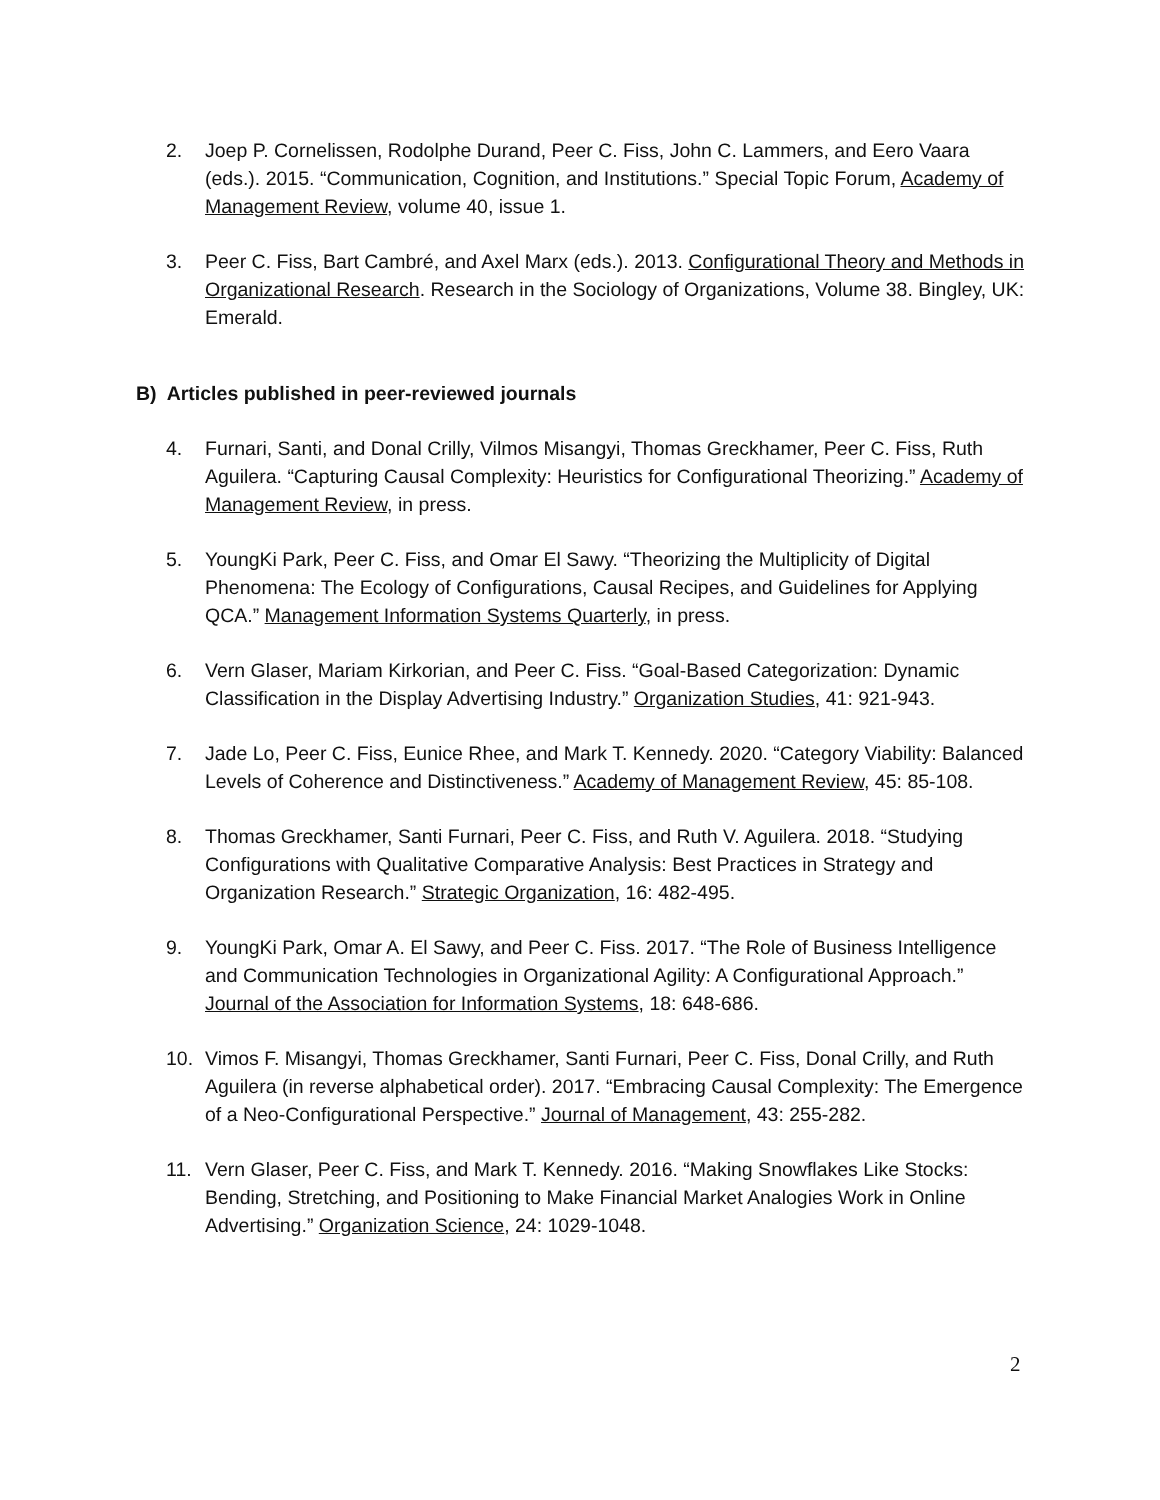2. Joep P. Cornelissen, Rodolphe Durand, Peer C. Fiss, John C. Lammers, and Eero Vaara (eds.). 2015. “Communication, Cognition, and Institutions.” Special Topic Forum, Academy of Management Review, volume 40, issue 1.
3. Peer C. Fiss, Bart Cambré, and Axel Marx (eds.). 2013. Configurational Theory and Methods in Organizational Research. Research in the Sociology of Organizations, Volume 38. Bingley, UK: Emerald.
B) Articles published in peer-reviewed journals
4. Furnari, Santi, and Donal Crilly, Vilmos Misangyi, Thomas Greckhamer, Peer C. Fiss, Ruth Aguilera. “Capturing Causal Complexity: Heuristics for Configurational Theorizing.” Academy of Management Review, in press.
5. YoungKi Park, Peer C. Fiss, and Omar El Sawy. “Theorizing the Multiplicity of Digital Phenomena: The Ecology of Configurations, Causal Recipes, and Guidelines for Applying QCA.” Management Information Systems Quarterly, in press.
6. Vern Glaser, Mariam Kirkorian, and Peer C. Fiss. “Goal-Based Categorization: Dynamic Classification in the Display Advertising Industry.” Organization Studies, 41: 921-943.
7. Jade Lo, Peer C. Fiss, Eunice Rhee, and Mark T. Kennedy. 2020. “Category Viability: Balanced Levels of Coherence and Distinctiveness.” Academy of Management Review, 45: 85-108.
8. Thomas Greckhamer, Santi Furnari, Peer C. Fiss, and Ruth V. Aguilera. 2018. “Studying Configurations with Qualitative Comparative Analysis: Best Practices in Strategy and Organization Research.” Strategic Organization, 16: 482-495.
9. YoungKi Park, Omar A. El Sawy, and Peer C. Fiss. 2017. “The Role of Business Intelligence and Communication Technologies in Organizational Agility: A Configurational Approach.” Journal of the Association for Information Systems, 18: 648-686.
10. Vimos F. Misangyi, Thomas Greckhamer, Santi Furnari, Peer C. Fiss, Donal Crilly, and Ruth Aguilera (in reverse alphabetical order). 2017. “Embracing Causal Complexity: The Emergence of a Neo-Configurational Perspective.” Journal of Management, 43: 255-282.
11. Vern Glaser, Peer C. Fiss, and Mark T. Kennedy. 2016. “Making Snowflakes Like Stocks: Bending, Stretching, and Positioning to Make Financial Market Analogies Work in Online Advertising.” Organization Science, 24: 1029-1048.
2